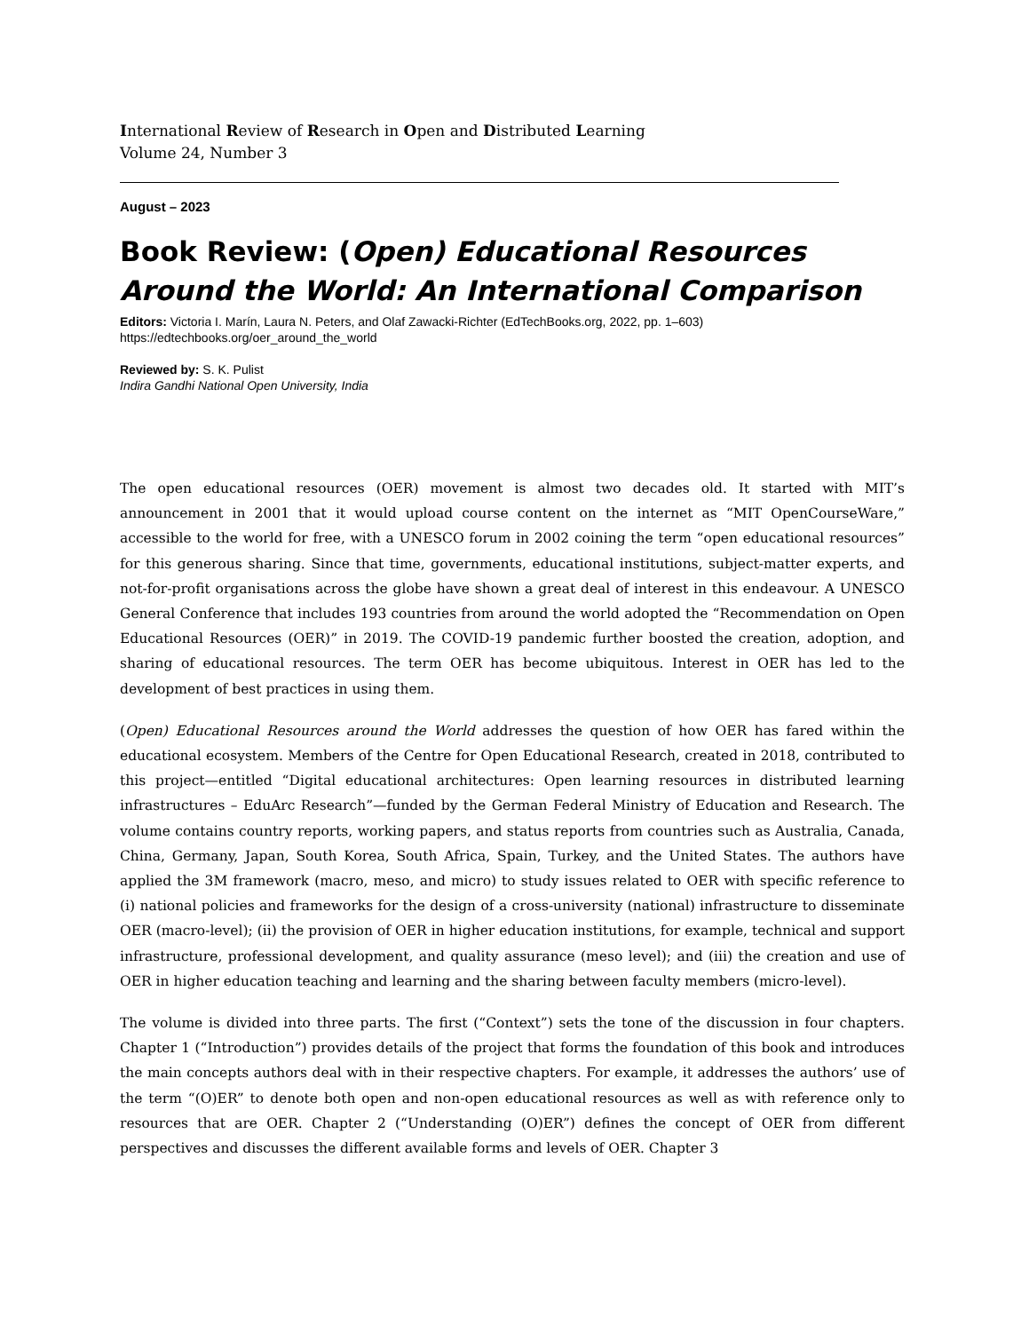International Review of Research in Open and Distributed Learning
Volume 24, Number 3
August – 2023
Book Review: (Open) Educational Resources Around the World: An International Comparison
Editors: Victoria I. Marín, Laura N. Peters, and Olaf Zawacki-Richter (EdTechBooks.org, 2022, pp. 1–603)
https://edtechbooks.org/oer_around_the_world
Reviewed by: S. K. Pulist
Indira Gandhi National Open University, India
The open educational resources (OER) movement is almost two decades old. It started with MIT’s announcement in 2001 that it would upload course content on the internet as “MIT OpenCourseWare,” accessible to the world for free, with a UNESCO forum in 2002 coining the term “open educational resources” for this generous sharing. Since that time, governments, educational institutions, subject-matter experts, and not-for-profit organisations across the globe have shown a great deal of interest in this endeavour. A UNESCO General Conference that includes 193 countries from around the world adopted the “Recommendation on Open Educational Resources (OER)” in 2019. The COVID-19 pandemic further boosted the creation, adoption, and sharing of educational resources. The term OER has become ubiquitous. Interest in OER has led to the development of best practices in using them.
(Open) Educational Resources around the World addresses the question of how OER has fared within the educational ecosystem. Members of the Centre for Open Educational Research, created in 2018, contributed to this project—entitled “Digital educational architectures: Open learning resources in distributed learning infrastructures – EduArc Research”—funded by the German Federal Ministry of Education and Research. The volume contains country reports, working papers, and status reports from countries such as Australia, Canada, China, Germany, Japan, South Korea, South Africa, Spain, Turkey, and the United States. The authors have applied the 3M framework (macro, meso, and micro) to study issues related to OER with specific reference to (i) national policies and frameworks for the design of a cross-university (national) infrastructure to disseminate OER (macro-level); (ii) the provision of OER in higher education institutions, for example, technical and support infrastructure, professional development, and quality assurance (meso level); and (iii) the creation and use of OER in higher education teaching and learning and the sharing between faculty members (micro-level).
The volume is divided into three parts. The first (“Context”) sets the tone of the discussion in four chapters. Chapter 1 (“Introduction”) provides details of the project that forms the foundation of this book and introduces the main concepts authors deal with in their respective chapters. For example, it addresses the authors’ use of the term “(O)ER” to denote both open and non-open educational resources as well as with reference only to resources that are OER. Chapter 2 (“Understanding (O)ER”) defines the concept of OER from different perspectives and discusses the different available forms and levels of OER. Chapter 3